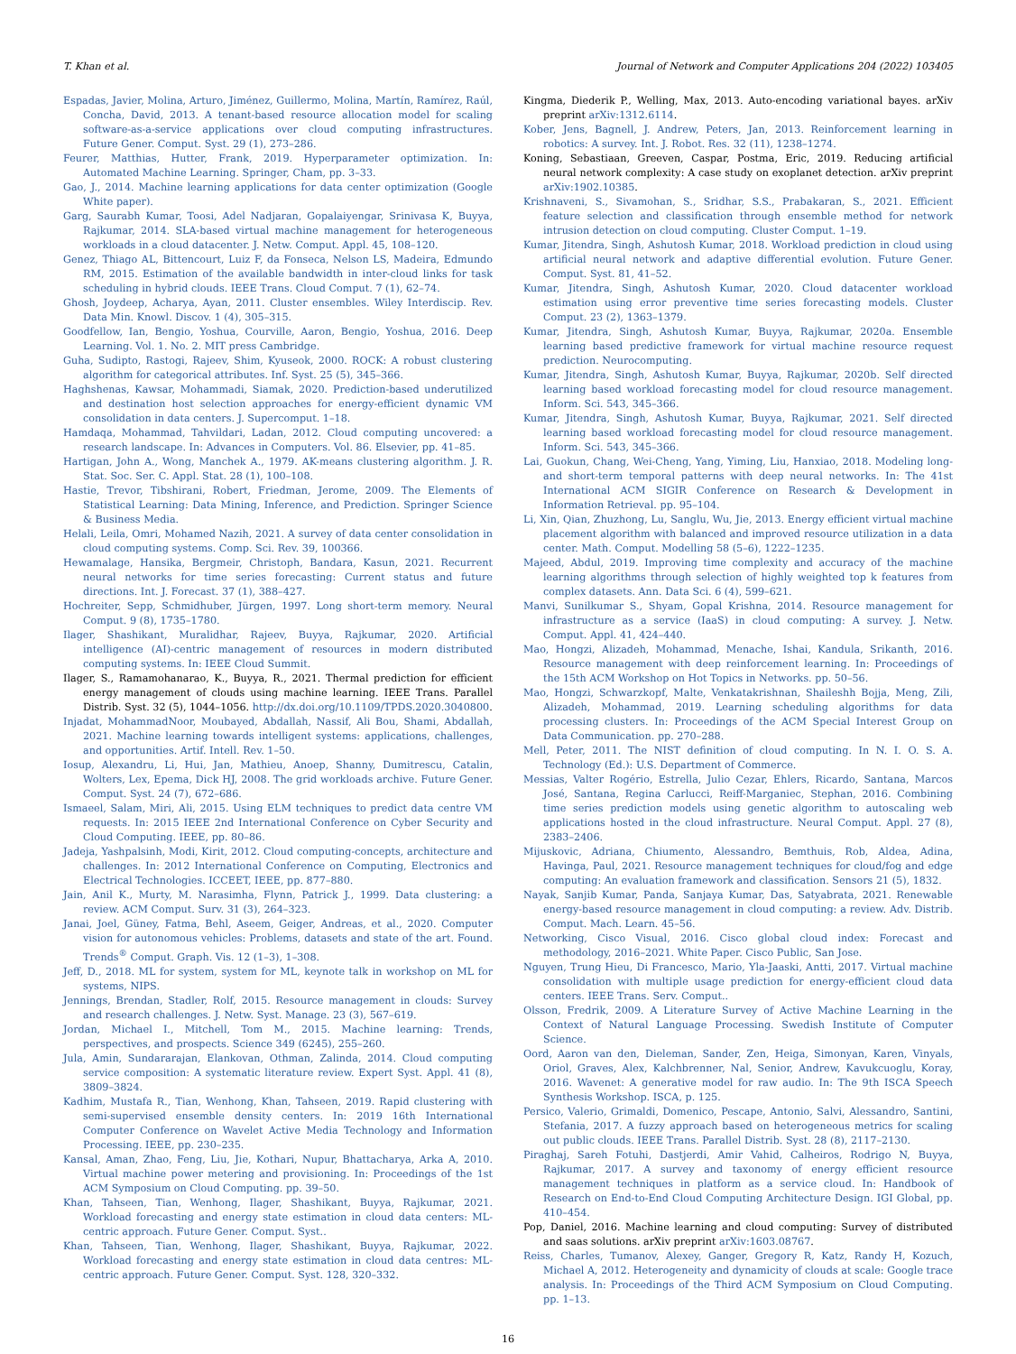T. Khan et al. Journal of Network and Computer Applications 204 (2022) 103405
Espadas, Javier, Molina, Arturo, Jiménez, Guillermo, Molina, Martín, Ramírez, Raúl, Concha, David, 2013. A tenant-based resource allocation model for scaling software-as-a-service applications over cloud computing infrastructures. Future Gener. Comput. Syst. 29 (1), 273–286.
Feurer, Matthias, Hutter, Frank, 2019. Hyperparameter optimization. In: Automated Machine Learning. Springer, Cham, pp. 3–33.
Gao, J., 2014. Machine learning applications for data center optimization (Google White paper).
Garg, Saurabh Kumar, Toosi, Adel Nadjaran, Gopalaiyengar, Srinivasa K, Buyya, Rajkumar, 2014. SLA-based virtual machine management for heterogeneous workloads in a cloud datacenter. J. Netw. Comput. Appl. 45, 108–120.
Genez, Thiago AL, Bittencourt, Luiz F, da Fonseca, Nelson LS, Madeira, Edmundo RM, 2015. Estimation of the available bandwidth in inter-cloud links for task scheduling in hybrid clouds. IEEE Trans. Cloud Comput. 7 (1), 62–74.
Ghosh, Joydeep, Acharya, Ayan, 2011. Cluster ensembles. Wiley Interdiscip. Rev. Data Min. Knowl. Discov. 1 (4), 305–315.
Goodfellow, Ian, Bengio, Yoshua, Courville, Aaron, Bengio, Yoshua, 2016. Deep Learning. Vol. 1. No. 2. MIT press Cambridge.
Guha, Sudipto, Rastogi, Rajeev, Shim, Kyuseok, 2000. ROCK: A robust clustering algorithm for categorical attributes. Inf. Syst. 25 (5), 345–366.
Haghshenas, Kawsar, Mohammadi, Siamak, 2020. Prediction-based underutilized and destination host selection approaches for energy-efficient dynamic VM consolidation in data centers. J. Supercomput. 1–18.
Hamdaqa, Mohammad, Tahvildari, Ladan, 2012. Cloud computing uncovered: a research landscape. In: Advances in Computers. Vol. 86. Elsevier, pp. 41–85.
Hartigan, John A., Wong, Manchek A., 1979. AK-means clustering algorithm. J. R. Stat. Soc. Ser. C. Appl. Stat. 28 (1), 100–108.
Hastie, Trevor, Tibshirani, Robert, Friedman, Jerome, 2009. The Elements of Statistical Learning: Data Mining, Inference, and Prediction. Springer Science & Business Media.
Helali, Leila, Omri, Mohamed Nazih, 2021. A survey of data center consolidation in cloud computing systems. Comp. Sci. Rev. 39, 100366.
Hewamalage, Hansika, Bergmeir, Christoph, Bandara, Kasun, 2021. Recurrent neural networks for time series forecasting: Current status and future directions. Int. J. Forecast. 37 (1), 388–427.
Hochreiter, Sepp, Schmidhuber, Jürgen, 1997. Long short-term memory. Neural Comput. 9 (8), 1735–1780.
Ilager, Shashikant, Muralidhar, Rajeev, Buyya, Rajkumar, 2020. Artificial intelligence (AI)-centric management of resources in modern distributed computing systems. In: IEEE Cloud Summit.
Ilager, S., Ramamohanarao, K., Buyya, R., 2021. Thermal prediction for efficient energy management of clouds using machine learning. IEEE Trans. Parallel Distrib. Syst. 32 (5), 1044–1056. http://dx.doi.org/10.1109/TPDS.2020.3040800.
Injadat, MohammadNoor, Moubayed, Abdallah, Nassif, Ali Bou, Shami, Abdallah, 2021. Machine learning towards intelligent systems: applications, challenges, and opportunities. Artif. Intell. Rev. 1–50.
Iosup, Alexandru, Li, Hui, Jan, Mathieu, Anoep, Shanny, Dumitrescu, Catalin, Wolters, Lex, Epema, Dick HJ, 2008. The grid workloads archive. Future Gener. Comput. Syst. 24 (7), 672–686.
Ismaeel, Salam, Miri, Ali, 2015. Using ELM techniques to predict data centre VM requests. In: 2015 IEEE 2nd International Conference on Cyber Security and Cloud Computing. IEEE, pp. 80–86.
Jadeja, Yashpalsinh, Modi, Kirit, 2012. Cloud computing-concepts, architecture and challenges. In: 2012 International Conference on Computing, Electronics and Electrical Technologies. ICCEET, IEEE, pp. 877–880.
Jain, Anil K., Murty, M. Narasimha, Flynn, Patrick J., 1999. Data clustering: a review. ACM Comput. Surv. 31 (3), 264–323.
Janai, Joel, Güney, Fatma, Behl, Aseem, Geiger, Andreas, et al., 2020. Computer vision for autonomous vehicles: Problems, datasets and state of the art. Found. Trends<sup>®</sup> Comput. Graph. Vis. 12 (1–3), 1–308.
Jeff, D., 2018. ML for system, system for ML, keynote talk in workshop on ML for systems, NIPS.
Jennings, Brendan, Stadler, Rolf, 2015. Resource management in clouds: Survey and research challenges. J. Netw. Syst. Manage. 23 (3), 567–619.
Jordan, Michael I., Mitchell, Tom M., 2015. Machine learning: Trends, perspectives, and prospects. Science 349 (6245), 255–260.
Jula, Amin, Sundararajan, Elankovan, Othman, Zalinda, 2014. Cloud computing service composition: A systematic literature review. Expert Syst. Appl. 41 (8), 3809–3824.
Kadhim, Mustafa R., Tian, Wenhong, Khan, Tahseen, 2019. Rapid clustering with semi-supervised ensemble density centers. In: 2019 16th International Computer Conference on Wavelet Active Media Technology and Information Processing. IEEE, pp. 230–235.
Kansal, Aman, Zhao, Feng, Liu, Jie, Kothari, Nupur, Bhattacharya, Arka A, 2010. Virtual machine power metering and provisioning. In: Proceedings of the 1st ACM Symposium on Cloud Computing. pp. 39–50.
Khan, Tahseen, Tian, Wenhong, Ilager, Shashikant, Buyya, Rajkumar, 2021. Workload forecasting and energy state estimation in cloud data centers: ML-centric approach. Future Gener. Comput. Syst..
Khan, Tahseen, Tian, Wenhong, Ilager, Shashikant, Buyya, Rajkumar, 2022. Workload forecasting and energy state estimation in cloud data centres: ML-centric approach. Future Gener. Comput. Syst. 128, 320–332.
Kingma, Diederik P., Welling, Max, 2013. Auto-encoding variational bayes. arXiv preprint arXiv:1312.6114.
Kober, Jens, Bagnell, J. Andrew, Peters, Jan, 2013. Reinforcement learning in robotics: A survey. Int. J. Robot. Res. 32 (11), 1238–1274.
Koning, Sebastiaan, Greeven, Caspar, Postma, Eric, 2019. Reducing artificial neural network complexity: A case study on exoplanet detection. arXiv preprint arXiv:1902.10385.
Krishnaveni, S., Sivamohan, S., Sridhar, S.S., Prabakaran, S., 2021. Efficient feature selection and classification through ensemble method for network intrusion detection on cloud computing. Cluster Comput. 1–19.
Kumar, Jitendra, Singh, Ashutosh Kumar, 2018. Workload prediction in cloud using artificial neural network and adaptive differential evolution. Future Gener. Comput. Syst. 81, 41–52.
Kumar, Jitendra, Singh, Ashutosh Kumar, 2020. Cloud datacenter workload estimation using error preventive time series forecasting models. Cluster Comput. 23 (2), 1363–1379.
Kumar, Jitendra, Singh, Ashutosh Kumar, Buyya, Rajkumar, 2020a. Ensemble learning based predictive framework for virtual machine resource request prediction. Neurocomputing.
Kumar, Jitendra, Singh, Ashutosh Kumar, Buyya, Rajkumar, 2020b. Self directed learning based workload forecasting model for cloud resource management. Inform. Sci. 543, 345–366.
Kumar, Jitendra, Singh, Ashutosh Kumar, Buyya, Rajkumar, 2021. Self directed learning based workload forecasting model for cloud resource management. Inform. Sci. 543, 345–366.
Lai, Guokun, Chang, Wei-Cheng, Yang, Yiming, Liu, Hanxiao, 2018. Modeling long-and short-term temporal patterns with deep neural networks. In: The 41st International ACM SIGIR Conference on Research & Development in Information Retrieval. pp. 95–104.
Li, Xin, Qian, Zhuzhong, Lu, Sanglu, Wu, Jie, 2013. Energy efficient virtual machine placement algorithm with balanced and improved resource utilization in a data center. Math. Comput. Modelling 58 (5–6), 1222–1235.
Majeed, Abdul, 2019. Improving time complexity and accuracy of the machine learning algorithms through selection of highly weighted top k features from complex datasets. Ann. Data Sci. 6 (4), 599–621.
Manvi, Sunilkumar S., Shyam, Gopal Krishna, 2014. Resource management for infrastructure as a service (IaaS) in cloud computing: A survey. J. Netw. Comput. Appl. 41, 424–440.
Mao, Hongzi, Alizadeh, Mohammad, Menache, Ishai, Kandula, Srikanth, 2016. Resource management with deep reinforcement learning. In: Proceedings of the 15th ACM Workshop on Hot Topics in Networks. pp. 50–56.
Mao, Hongzi, Schwarzkopf, Malte, Venkatakrishnan, Shaileshh Bojja, Meng, Zili, Alizadeh, Mohammad, 2019. Learning scheduling algorithms for data processing clusters. In: Proceedings of the ACM Special Interest Group on Data Communication. pp. 270–288.
Mell, Peter, 2011. The NIST definition of cloud computing. In N. I. O. S. A. Technology (Ed.): U.S. Department of Commerce.
Messias, Valter Rogério, Estrella, Julio Cezar, Ehlers, Ricardo, Santana, Marcos José, Santana, Regina Carlucci, Reiff-Marganiec, Stephan, 2016. Combining time series prediction models using genetic algorithm to autoscaling web applications hosted in the cloud infrastructure. Neural Comput. Appl. 27 (8), 2383–2406.
Mijuskovic, Adriana, Chiumento, Alessandro, Bemthuis, Rob, Aldea, Adina, Havinga, Paul, 2021. Resource management techniques for cloud/fog and edge computing: An evaluation framework and classification. Sensors 21 (5), 1832.
Nayak, Sanjib Kumar, Panda, Sanjaya Kumar, Das, Satyabrata, 2021. Renewable energy-based resource management in cloud computing: a review. Adv. Distrib. Comput. Mach. Learn. 45–56.
Networking, Cisco Visual, 2016. Cisco global cloud index: Forecast and methodology, 2016–2021. White Paper. Cisco Public, San Jose.
Nguyen, Trung Hieu, Di Francesco, Mario, Yla-Jaaski, Antti, 2017. Virtual machine consolidation with multiple usage prediction for energy-efficient cloud data centers. IEEE Trans. Serv. Comput..
Olsson, Fredrik, 2009. A Literature Survey of Active Machine Learning in the Context of Natural Language Processing. Swedish Institute of Computer Science.
Oord, Aaron van den, Dieleman, Sander, Zen, Heiga, Simonyan, Karen, Vinyals, Oriol, Graves, Alex, Kalchbrenner, Nal, Senior, Andrew, Kavukcuoglu, Koray, 2016. Wavenet: A generative model for raw audio. In: The 9th ISCA Speech Synthesis Workshop. ISCA, p. 125.
Persico, Valerio, Grimaldi, Domenico, Pescape, Antonio, Salvi, Alessandro, Santini, Stefania, 2017. A fuzzy approach based on heterogeneous metrics for scaling out public clouds. IEEE Trans. Parallel Distrib. Syst. 28 (8), 2117–2130.
Piraghaj, Sareh Fotuhi, Dastjerdi, Amir Vahid, Calheiros, Rodrigo N, Buyya, Rajkumar, 2017. A survey and taxonomy of energy efficient resource management techniques in platform as a service cloud. In: Handbook of Research on End-to-End Cloud Computing Architecture Design. IGI Global, pp. 410–454.
Pop, Daniel, 2016. Machine learning and cloud computing: Survey of distributed and saas solutions. arXiv preprint arXiv:1603.08767.
Reiss, Charles, Tumanov, Alexey, Ganger, Gregory R, Katz, Randy H, Kozuch, Michael A, 2012. Heterogeneity and dynamicity of clouds at scale: Google trace analysis. In: Proceedings of the Third ACM Symposium on Cloud Computing. pp. 1–13.
16